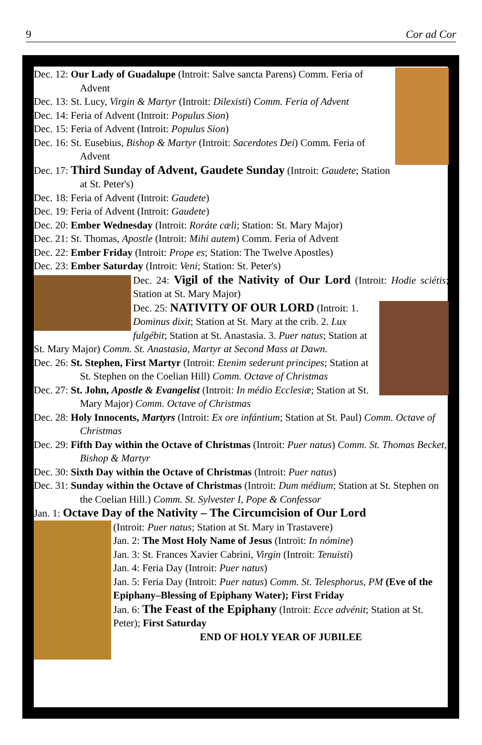9 Cor ad Cor
Dec. 12: Our Lady of Guadalupe (Introit: Salve sancta Parens) Comm. Feria of Advent
Dec. 13: St. Lucy, Virgin & Martyr (Introit: Dilexisti) Comm. Feria of Advent
Dec. 14: Feria of Advent (Introit: Populus Sion)
Dec. 15: Feria of Advent (Introit: Populus Sion)
Dec. 16: St. Eusebius, Bishop & Martyr (Introit: Sacerdotes Dei) Comm. Feria of Advent
Dec. 17: Third Sunday of Advent, Gaudete Sunday (Introit: Gaudete; Station at St. Peter's)
Dec. 18: Feria of Advent (Introit: Gaudete)
Dec. 19: Feria of Advent (Introit: Gaudete)
Dec. 20: Ember Wednesday (Introit: Roráte cæli; Station: St. Mary Major)
Dec. 21: St. Thomas, Apostle (Introit: Mihi autem) Comm. Feria of Advent
Dec. 22: Ember Friday (Introit: Prope es; Station: The Twelve Apostles)
Dec. 23: Ember Saturday (Introit: Veni; Station: St. Peter's)
Dec. 24: Vigil of the Nativity of Our Lord (Introit: Hodie sciétis; Station at St. Mary Major)
Dec. 25: NATIVITY OF OUR LORD (Introit: 1. Dominus dixit; Station at St. Mary at the crib. 2. Lux fulgébit; Station at St. Anastasia. 3. Puer natus; Station at St. Mary Major) Comm. St. Anastasia, Martyr at Second Mass at Dawn.
Dec. 26: St. Stephen, First Martyr (Introit: Etenim sederunt principes; Station at St. Stephen on the Coelian Hill) Comm. Octave of Christmas
Dec. 27: St. John, Apostle & Evangelist (Introit: In médio Ecclesiæ; Station at St. Mary Major) Comm. Octave of Christmas
Dec. 28: Holy Innocents, Martyrs (Introit: Ex ore infántium; Station at St. Paul) Comm. Octave of Christmas
Dec. 29: Fifth Day within the Octave of Christmas (Introit: Puer natus) Comm. St. Thomas Becket, Bishop & Martyr
Dec. 30: Sixth Day within the Octave of Christmas (Introit: Puer natus)
Dec. 31: Sunday within the Octave of Christmas (Introit: Dum médium; Station at St. Stephen on the Coelian Hill.) Comm. St. Sylvester I, Pope & Confessor
Jan. 1: Octave Day of the Nativity – The Circumcision of Our Lord
(Introit: Puer natus; Station at St. Mary in Trastavere)
Jan. 2: The Most Holy Name of Jesus (Introit: In nómine)
Jan. 3: St. Frances Xavier Cabrini, Virgin (Introit: Tenuisti)
Jan. 4: Feria Day (Introit: Puer natus)
Jan. 5: Feria Day (Introit: Puer natus) Comm. St. Telesphorus, PM (Eve of the Epiphany–Blessing of Epiphany Water); First Friday
Jan. 6: The Feast of the Epiphany (Introit: Ecce advénit; Station at St. Peter); First Saturday
END OF HOLY YEAR OF JUBILEE